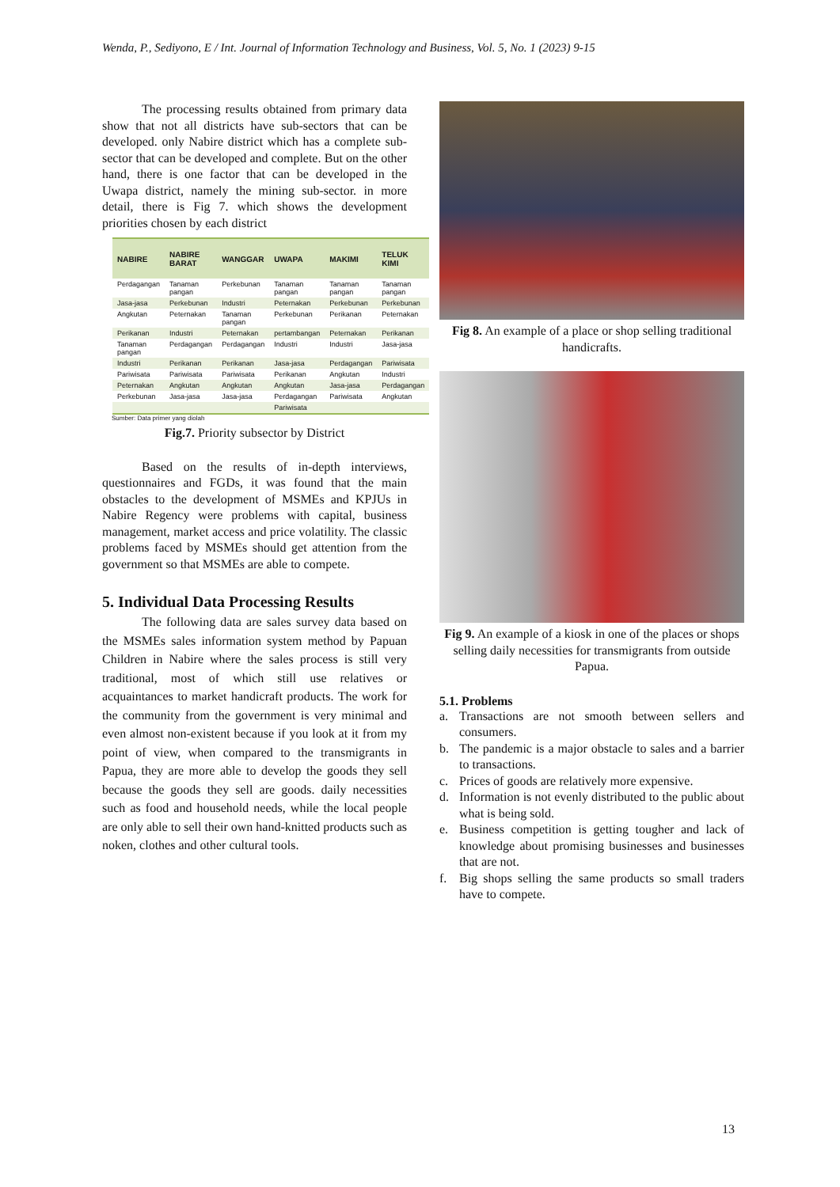Wenda, P., Sediyono, E / Int. Journal of Information Technology and Business, Vol. 5, No. 1 (2023) 9-15
The processing results obtained from primary data show that not all districts have sub-sectors that can be developed. only Nabire district which has a complete sub-sector that can be developed and complete. But on the other hand, there is one factor that can be developed in the Uwapa district, namely the mining sub-sector. in more detail, there is Fig 7. which shows the development priorities chosen by each district
| NABIRE | NABIRE BARAT | WANGGAR | UWAPA | MAKIMI | TELUK KIMI |
| --- | --- | --- | --- | --- | --- |
| Perdagangan | Tanaman pangan | Perkebunan | Tanaman pangan | Tanaman pangan | Tanaman pangan |
| Jasa-jasa | Perkebunan | Industri | Peternakan | Perkebunan | Perkebunan |
| Angkutan | Peternakan | Tanaman pangan | Perkebunan | Perikanan | Peternakan |
| Perikanan | Industri | Peternakan | pertambangan | Peternakan | Perikanan |
| Tanaman pangan | Perdagangan | Perdagangan | Industri | Industri | Jasa-jasa |
| Industri | Perikanan | Perikanan | Jasa-jasa | Perdagangan | Pariwisata |
| Pariwisata | Pariwisata | Pariwisata | Perikanan | Angkutan | Industri |
| Peternakan | Angkutan | Angkutan | Angkutan | Jasa-jasa | Perdagangan |
| Perkebunan | Jasa-jasa | Jasa-jasa | Perdagangan | Pariwisata | Angkutan |
| | | | Pariwisata | | |
Sumber: Data primer yang diolah
Fig.7. Priority subsector by District
Based on the results of in-depth interviews, questionnaires and FGDs, it was found that the main obstacles to the development of MSMEs and KPJUs in Nabire Regency were problems with capital, business management, market access and price volatility. The classic problems faced by MSMEs should get attention from the government so that MSMEs are able to compete.
5. Individual Data Processing Results
The following data are sales survey data based on the MSMEs sales information system method by Papuan Children in Nabire where the sales process is still very traditional, most of which still use relatives or acquaintances to market handicraft products. The work for the community from the government is very minimal and even almost non-existent because if you look at it from my point of view, when compared to the transmigrants in Papua, they are more able to develop the goods they sell because the goods they sell are goods. daily necessities such as food and household needs, while the local people are only able to sell their own hand-knitted products such as noken, clothes and other cultural tools.
Fig 8. An example of a place or shop selling traditional handicrafts.
Fig 9. An example of a kiosk in one of the places or shops selling daily necessities for transmigrants from outside Papua.
5.1. Problems
a. Transactions are not smooth between sellers and consumers.
b. The pandemic is a major obstacle to sales and a barrier to transactions.
c. Prices of goods are relatively more expensive.
d. Information is not evenly distributed to the public about what is being sold.
e. Business competition is getting tougher and lack of knowledge about promising businesses and businesses that are not.
f. Big shops selling the same products so small traders have to compete.
13